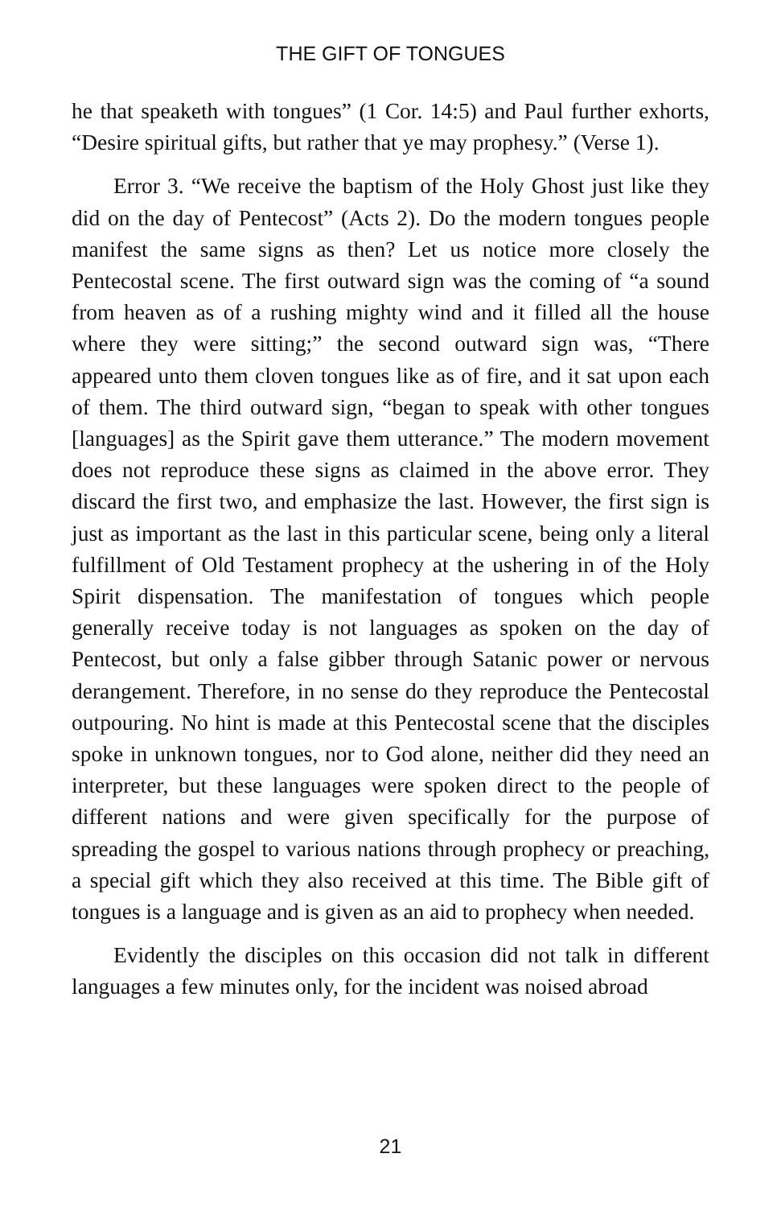THE GIFT OF TONGUES
he that speaketh with tongues” (1 Cor. 14:5) and Paul further exhorts, “Desire spiritual gifts, but rather that ye may prophesy.” (Verse 1).
Error 3. “We receive the baptism of the Holy Ghost just like they did on the day of Pentecost” (Acts 2). Do the modern tongues people manifest the same signs as then? Let us notice more closely the Pentecostal scene. The first outward sign was the coming of “a sound from heaven as of a rushing mighty wind and it filled all the house where they were sitting;” the second outward sign was, “There appeared unto them cloven tongues like as of fire, and it sat upon each of them. The third outward sign, “began to speak with other tongues [languages] as the Spirit gave them utterance.” The modern movement does not reproduce these signs as claimed in the above error. They discard the first two, and emphasize the last. However, the first sign is just as important as the last in this particular scene, being only a literal fulfillment of Old Testament prophecy at the ushering in of the Holy Spirit dispensation. The manifestation of tongues which people generally receive today is not languages as spoken on the day of Pentecost, but only a false gibber through Satanic power or nervous derangement. Therefore, in no sense do they reproduce the Pentecostal outpouring. No hint is made at this Pentecostal scene that the disciples spoke in unknown tongues, nor to God alone, neither did they need an interpreter, but these languages were spoken direct to the people of different nations and were given specifically for the purpose of spreading the gospel to various nations through prophecy or preaching, a special gift which they also received at this time. The Bible gift of tongues is a language and is given as an aid to prophecy when needed.
Evidently the disciples on this occasion did not talk in different languages a few minutes only, for the incident was noised abroad
21